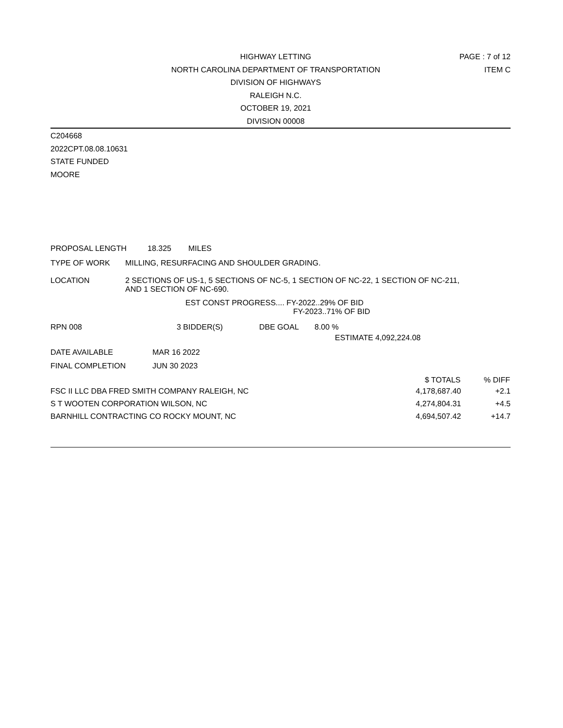HIGHWAY LETTING
NORTH CAROLINA DEPARTMENT OF TRANSPORTATION
DIVISION OF HIGHWAYS
RALEIGH N.C.
OCTOBER 19, 2021
DIVISION 00008
PAGE : 7 of 12
ITEM C
C204668
2022CPT.08.08.10631
STATE FUNDED
MOORE
PROPOSAL LENGTH 18.325 MILES
TYPE OF WORK MILLING, RESURFACING AND SHOULDER GRADING.
LOCATION 2 SECTIONS OF US-1, 5 SECTIONS OF NC-5, 1 SECTION OF NC-22, 1 SECTION OF NC-211,
AND 1 SECTION OF NC-690.
EST CONST PROGRESS.... FY-2022..29% OF BID
FY-2023..71% OF BID
RPN 008 3 BIDDER(S) DBE GOAL 8.00 %
ESTIMATE 4,092,224.08
DATE AVAILABLE MAR 16 2022
FINAL COMPLETION JUN 30 2023
| | $ TOTALS | % DIFF |
| --- | --- | --- |
| FSC II LLC DBA FRED SMITH COMPANY RALEIGH, NC | 4,178,687.40 | +2.1 |
| S T WOOTEN CORPORATION WILSON, NC | 4,274,804.31 | +4.5 |
| BARNHILL CONTRACTING CO ROCKY MOUNT, NC | 4,694,507.42 | +14.7 |